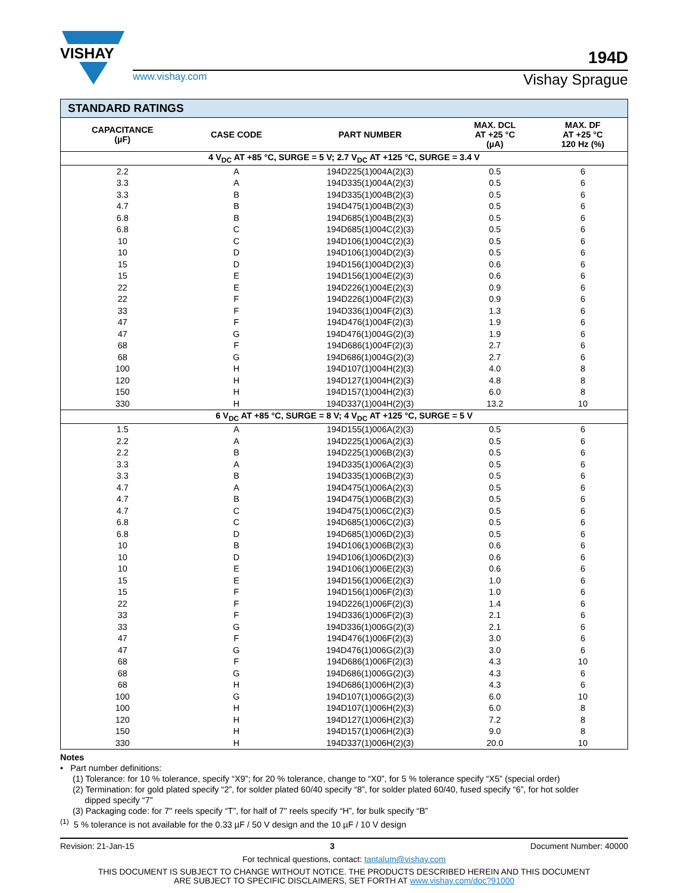VISHAY
194D
www.vishay.com Vishay Sprague
| STANDARD RATINGS | | | | |
| --- | --- | --- | --- | --- |
| CAPACITANCE (µF) | CASE CODE | PART NUMBER | MAX. DCL AT +25 °C (µA) | MAX. DF AT +25 °C 120 Hz (%) |
| 4 V<sub>DC</sub> AT +85 °C, SURGE = 5 V; 2.7 V<sub>DC</sub> AT +125 °C, SURGE = 3.4 V | | | | |
| 2.2 | A | 194D225(1)004A(2)(3) | 0.5 | 6 |
| 3.3 | A | 194D335(1)004A(2)(3) | 0.5 | 6 |
| 3.3 | B | 194D335(1)004B(2)(3) | 0.5 | 6 |
| 4.7 | B | 194D475(1)004B(2)(3) | 0.5 | 6 |
| 6.8 | B | 194D685(1)004B(2)(3) | 0.5 | 6 |
| 6.8 | C | 194D685(1)004C(2)(3) | 0.5 | 6 |
| 10 | C | 194D106(1)004C(2)(3) | 0.5 | 6 |
| 10 | D | 194D106(1)004D(2)(3) | 0.5 | 6 |
| 15 | D | 194D156(1)004D(2)(3) | 0.6 | 6 |
| 15 | E | 194D156(1)004E(2)(3) | 0.6 | 6 |
| 22 | E | 194D226(1)004E(2)(3) | 0.9 | 6 |
| 22 | F | 194D226(1)004F(2)(3) | 0.9 | 6 |
| 33 | F | 194D336(1)004F(2)(3) | 1.3 | 6 |
| 47 | F | 194D476(1)004F(2)(3) | 1.9 | 6 |
| 47 | G | 194D476(1)004G(2)(3) | 1.9 | 6 |
| 68 | F | 194D686(1)004F(2)(3) | 2.7 | 6 |
| 68 | G | 194D686(1)004G(2)(3) | 2.7 | 6 |
| 100 | H | 194D107(1)004H(2)(3) | 4.0 | 8 |
| 120 | H | 194D127(1)004H(2)(3) | 4.8 | 8 |
| 150 | H | 194D157(1)004H(2)(3) | 6.0 | 8 |
| 330 | H | 194D337(1)004H(2)(3) | 13.2 | 10 |
| 6 V<sub>DC</sub> AT +85 °C, SURGE = 8 V; 4 V<sub>DC</sub> AT +125 °C, SURGE = 5 V | | | | |
| 1.5 | A | 194D155(1)006A(2)(3) | 0.5 | 6 |
| 2.2 | A | 194D225(1)006A(2)(3) | 0.5 | 6 |
| 2.2 | B | 194D225(1)006B(2)(3) | 0.5 | 6 |
| 3.3 | A | 194D335(1)006A(2)(3) | 0.5 | 6 |
| 3.3 | B | 194D335(1)006B(2)(3) | 0.5 | 6 |
| 4.7 | A | 194D475(1)006A(2)(3) | 0.5 | 6 |
| 4.7 | B | 194D475(1)006B(2)(3) | 0.5 | 6 |
| 4.7 | C | 194D475(1)006C(2)(3) | 0.5 | 6 |
| 6.8 | C | 194D685(1)006C(2)(3) | 0.5 | 6 |
| 6.8 | D | 194D685(1)006D(2)(3) | 0.5 | 6 |
| 10 | B | 194D106(1)006B(2)(3) | 0.6 | 6 |
| 10 | D | 194D106(1)006D(2)(3) | 0.6 | 6 |
| 10 | E | 194D106(1)006E(2)(3) | 0.6 | 6 |
| 15 | E | 194D156(1)006E(2)(3) | 1.0 | 6 |
| 15 | F | 194D156(1)006F(2)(3) | 1.0 | 6 |
| 22 | F | 194D226(1)006F(2)(3) | 1.4 | 6 |
| 33 | F | 194D336(1)006F(2)(3) | 2.1 | 6 |
| 33 | G | 194D336(1)006G(2)(3) | 2.1 | 6 |
| 47 | F | 194D476(1)006F(2)(3) | 3.0 | 6 |
| 47 | G | 194D476(1)006G(2)(3) | 3.0 | 6 |
| 68 | F | 194D686(1)006F(2)(3) | 4.3 | 10 |
| 68 | G | 194D686(1)006G(2)(3) | 4.3 | 6 |
| 68 | H | 194D686(1)006H(2)(3) | 4.3 | 6 |
| 100 | G | 194D107(1)006G(2)(3) | 6.0 | 10 |
| 100 | H | 194D107(1)006H(2)(3) | 6.0 | 8 |
| 120 | H | 194D127(1)006H(2)(3) | 7.2 | 8 |
| 150 | H | 194D157(1)006H(2)(3) | 9.0 | 8 |
| 330 | H | 194D337(1)006H(2)(3) | 20.0 | 10 |
Notes
• Part number definitions:
(1) Tolerance: for 10 % tolerance, specify “X9”; for 20 % tolerance, change to “X0”, for 5 % tolerance specify “X5” (special order)
(2) Termination: for gold plated specify “2”, for solder plated 60/40 specify “8”, for solder plated 60/40, fused specify “6”, for hot solder
dipped specify “7”
(3) Packaging code: for 7" reels specify “T”, for half of 7" reels specify “H”, for bulk specify “B”
<sup>(1)</sup> 5 % tolerance is not available for the 0.33 µF / 50 V design and the 10 µF / 10 V design
Revision: 21-Jan-15 3 Document Number: 40000
For technical questions, contact: tantalum@vishay.com
THIS DOCUMENT IS SUBJECT TO CHANGE WITHOUT NOTICE. THE PRODUCTS DESCRIBED HEREIN AND THIS DOCUMENT
ARE SUBJECT TO SPECIFIC DISCLAIMERS, SET FORTH AT www.vishay.com/doc?91000